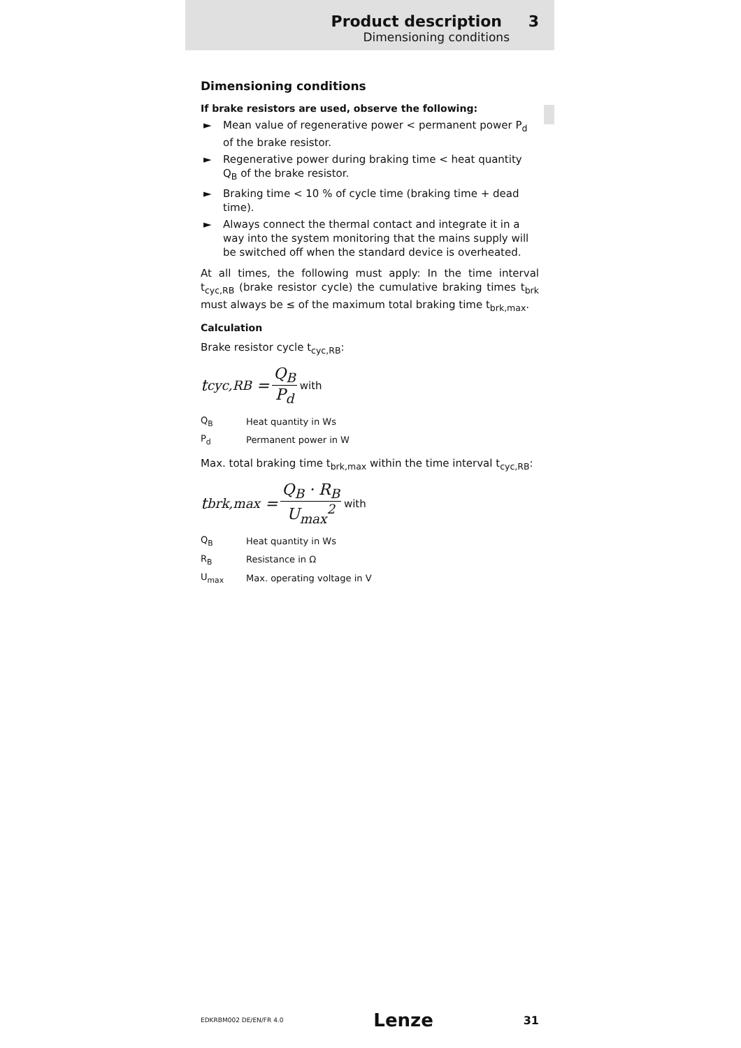Product description 3
Dimensioning conditions
Dimensioning conditions
If brake resistors are used, observe the following:
► Mean value of regenerative power < permanent power P<sub>d</sub> of the brake resistor.
► Regenerative power during braking time < heat quantity Q<sub>B</sub> of the brake resistor.
► Braking time < 10 % of cycle time (braking time + dead time).
► Always connect the thermal contact and integrate it in a way into the system monitoring that the mains supply will be switched off when the standard device is overheated.
At all times, the following must apply: In the time interval t<sub>cyc,RB</sub> (brake resistor cycle) the cumulative braking times t<sub>brk</sub> must always be ≤ of the maximum total braking time t<sub>brk,max</sub>.
Calculation
Brake resistor cycle t<sub>cyc,RB</sub>:
t<sub>cyc,RB</sub> = Q<sub>B</sub> P<sub>d</sub> with
| Q<sub>B</sub> | Heat quantity in Ws |
| P<sub>d</sub> | Permanent power in W |
Max. total braking time t<sub>brk,max</sub> within the time interval t<sub>cyc,RB</sub>:
t<sub>brk,max</sub> = Q<sub>B</sub> · R<sub>B</sub> U<sub>max</sub><sup>2</sup> with
| Q<sub>B</sub> | Heat quantity in Ws |
| R<sub>B</sub> | Resistance in Ω |
| U<sub>max</sub> | Max. operating voltage in V |
EDKRBM002 DE/EN/FR 4.0 Lenze 31